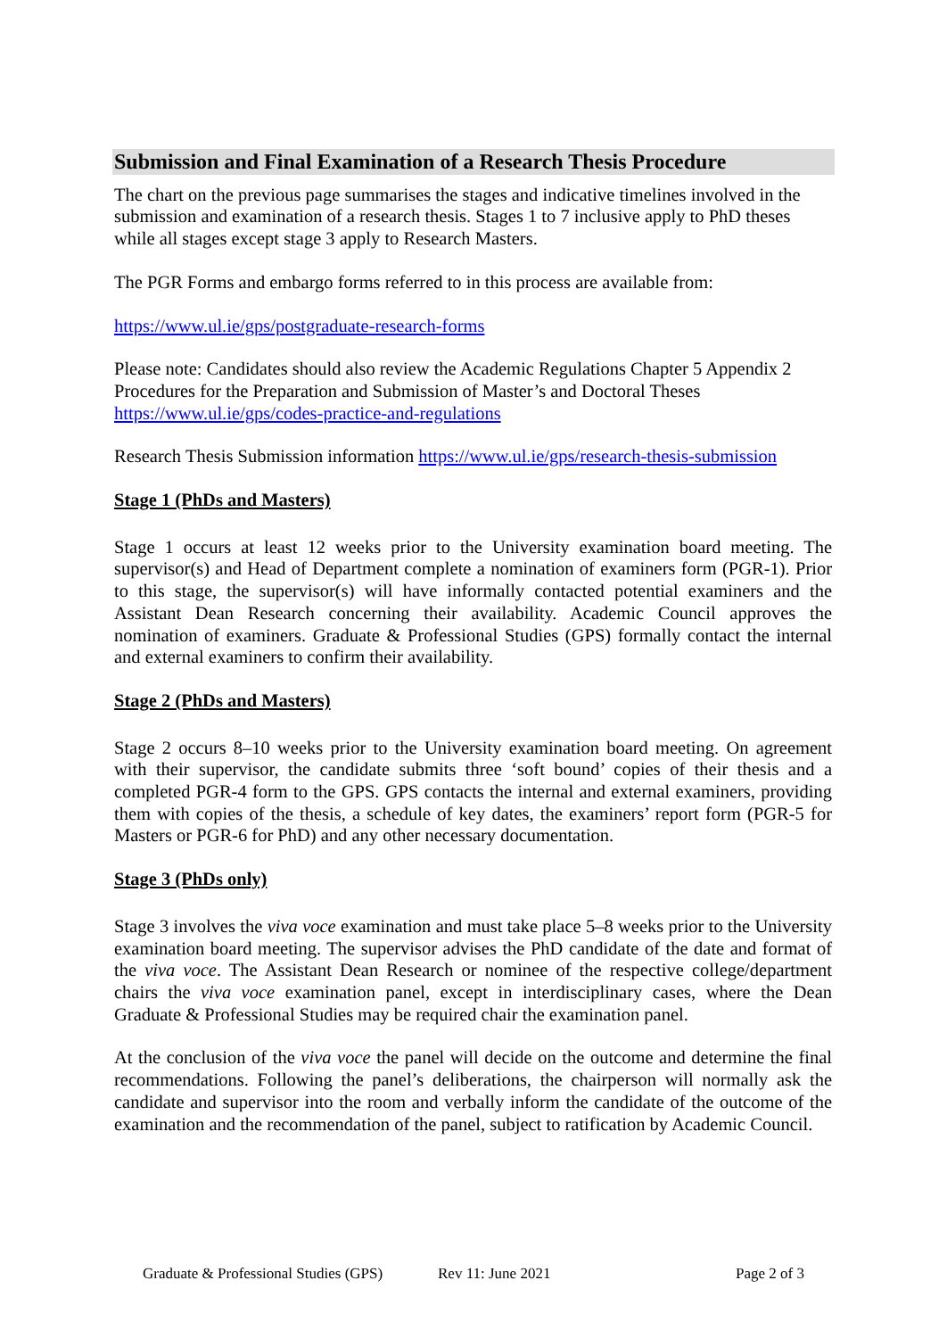Submission and Final Examination of a Research Thesis Procedure
The chart on the previous page summarises the stages and indicative timelines involved in the submission and examination of a research thesis. Stages 1 to 7 inclusive apply to PhD theses while all stages except stage 3 apply to Research Masters.
The PGR Forms and embargo forms referred to in this process are available from:
https://www.ul.ie/gps/postgraduate-research-forms
Please note: Candidates should also review the Academic Regulations Chapter 5 Appendix 2 Procedures for the Preparation and Submission of Master’s and Doctoral Theses
https://www.ul.ie/gps/codes-practice-and-regulations
Research Thesis Submission information https://www.ul.ie/gps/research-thesis-submission
Stage 1 (PhDs and Masters)
Stage 1 occurs at least 12 weeks prior to the University examination board meeting. The supervisor(s) and Head of Department complete a nomination of examiners form (PGR-1). Prior to this stage, the supervisor(s) will have informally contacted potential examiners and the Assistant Dean Research concerning their availability. Academic Council approves the nomination of examiners. Graduate & Professional Studies (GPS) formally contact the internal and external examiners to confirm their availability.
Stage 2 (PhDs and Masters)
Stage 2 occurs 8–10 weeks prior to the University examination board meeting. On agreement with their supervisor, the candidate submits three ‘soft bound’ copies of their thesis and a completed PGR-4 form to the GPS. GPS contacts the internal and external examiners, providing them with copies of the thesis, a schedule of key dates, the examiners’ report form (PGR-5 for Masters or PGR-6 for PhD) and any other necessary documentation.
Stage 3 (PhDs only)
Stage 3 involves the viva voce examination and must take place 5–8 weeks prior to the University examination board meeting. The supervisor advises the PhD candidate of the date and format of the viva voce. The Assistant Dean Research or nominee of the respective college/department chairs the viva voce examination panel, except in interdisciplinary cases, where the Dean Graduate & Professional Studies may be required chair the examination panel.
At the conclusion of the viva voce the panel will decide on the outcome and determine the final recommendations. Following the panel’s deliberations, the chairperson will normally ask the candidate and supervisor into the room and verbally inform the candidate of the outcome of the examination and the recommendation of the panel, subject to ratification by Academic Council.
Graduate & Professional Studies (GPS) Rev 11: June 2021 Page 2 of 3